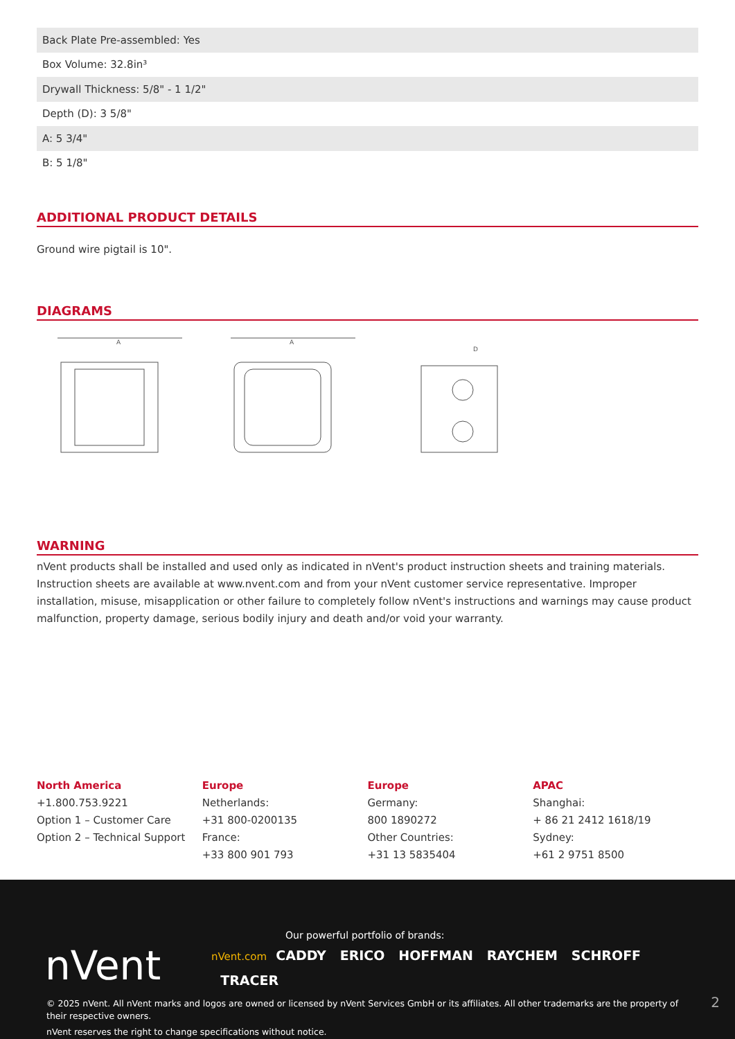| Back Plate Pre-assembled: Yes |
| Box Volume: 32.8in³ |
| Drywall Thickness: 5/8" - 1 1/2" |
| Depth (D): 3 5/8" |
| A: 5 3/4" |
| B: 5 1/8" |
ADDITIONAL PRODUCT DETAILS
Ground wire pigtail is 10".
DIAGRAMS
A
A
D
WARNING
nVent products shall be installed and used only as indicated in nVent's product instruction sheets and training materials. Instruction sheets are available at www.nvent.com and from your nVent customer service representative. Improper installation, misuse, misapplication or other failure to completely follow nVent's instructions and warnings may cause product malfunction, property damage, serious bodily injury and death and/or void your warranty.
North America
+1.800.753.9221
Option 1 – Customer Care
Option 2 – Technical Support
Europe
Netherlands:
+31 800-0200135
France:
+33 800 901 793
Europe
Germany:
800 1890272
Other Countries:
+31 13 5835404
APAC
Shanghai:
+ 86 21 2412 1618/19
Sydney:
+61 2 9751 8500
nVent
Our powerful portfolio of brands:
nVent.com CADDY ERICO HOFFMAN RAYCHEM SCHROFF
TRACER
© 2025 nVent. All nVent marks and logos are owned or licensed by nVent Services GmbH or its affiliates. All other trademarks are the property of their respective owners.
nVent reserves the right to change specifications without notice.
2